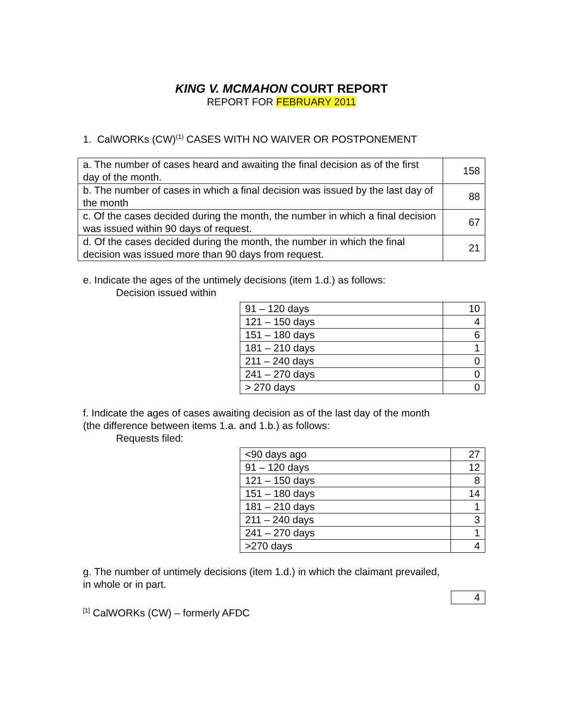KING V. MCMAHON COURT REPORT
REPORT FOR FEBRUARY 2011
1. CalWORKs (CW)<sup>(1)</sup> CASES WITH NO WAIVER OR POSTPONEMENT
| a. The number of cases heard and awaiting the final decision as of the first day of the month. | 158 |
| b. The number of cases in which a final decision was issued by the last day of the month | 88 |
| c. Of the cases decided during the month, the number in which a final decision was issued within 90 days of request. | 67 |
| d. Of the cases decided during the month, the number in which the final decision was issued more than 90 days from request. | 21 |
e. Indicate the ages of the untimely decisions (item 1.d.) as follows:
Decision issued within
| 91 – 120 days | 10 |
| 121 – 150 days | 4 |
| 151 – 180 days | 6 |
| 181 – 210 days | 1 |
| 211 – 240 days | 0 |
| 241 – 270 days | 0 |
| > 270 days | 0 |
f. Indicate the ages of cases awaiting decision as of the last day of the month
(the difference between items 1.a. and 1.b.) as follows:
Requests filed:
| <90 days ago | 27 |
| 91 – 120 days | 12 |
| 121 – 150 days | 8 |
| 151 – 180 days | 14 |
| 181 – 210 days | 1 |
| 211 – 240 days | 3 |
| 241 – 270 days | 1 |
| >270 days | 4 |
g. The number of untimely decisions (item 1.d.) in which the claimant prevailed,
in whole or in part.
| 4 |
<sup>[1]</sup> CalWORKs (CW) – formerly AFDC